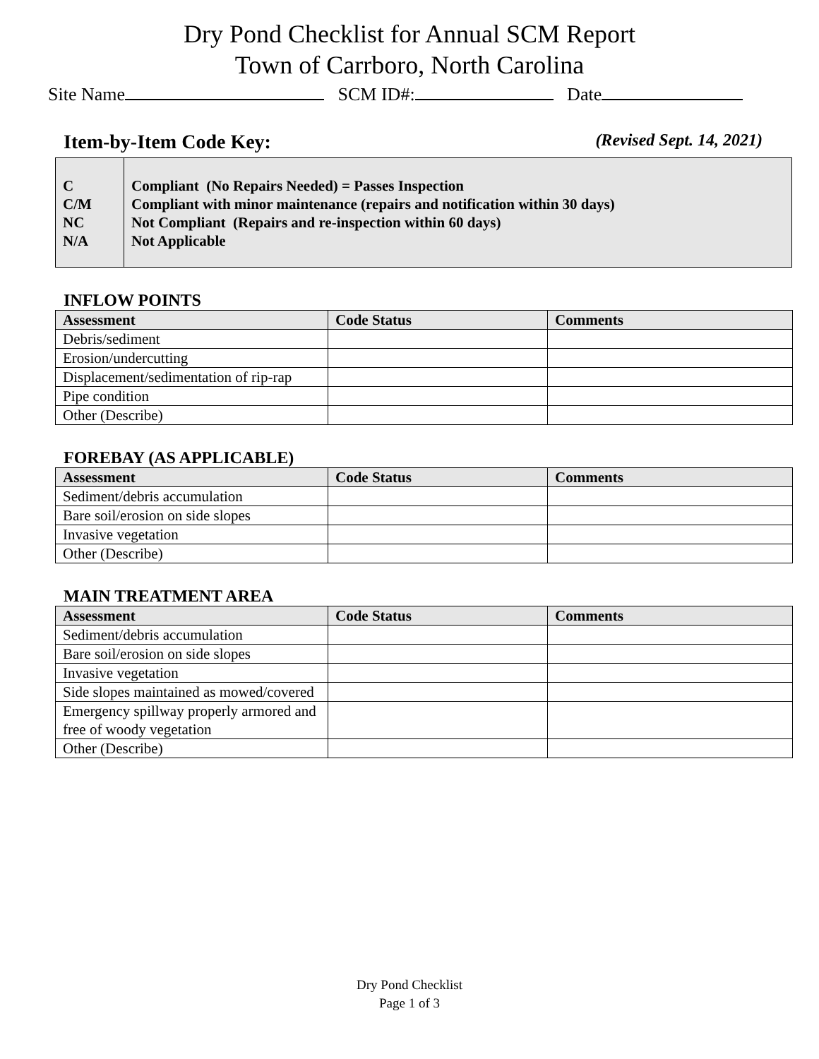Dry Pond Checklist for Annual SCM Report
Town of Carrboro, North Carolina
Site Name SCM ID#: Date
Item-by-Item Code Key: (Revised Sept. 14, 2021)
C
C/M
NC
N/A
Compliant (No Repairs Needed) = Passes Inspection
Compliant with minor maintenance (repairs and notification within 30 days)
Not Compliant (Repairs and re-inspection within 60 days)
Not Applicable
INFLOW POINTS
| Assessment | Code Status | Comments |
| --- | --- | --- |
| Debris/sediment | | |
| Erosion/undercutting | | |
| Displacement/sedimentation of rip-rap | | |
| Pipe condition | | |
| Other (Describe) | | |
FOREBAY (AS APPLICABLE)
| Assessment | Code Status | Comments |
| --- | --- | --- |
| Sediment/debris accumulation | | |
| Bare soil/erosion on side slopes | | |
| Invasive vegetation | | |
| Other (Describe) | | |
MAIN TREATMENT AREA
| Assessment | Code Status | Comments |
| --- | --- | --- |
| Sediment/debris accumulation | | |
| Bare soil/erosion on side slopes | | |
| Invasive vegetation | | |
| Side slopes maintained as mowed/covered | | |
| Emergency spillway properly armored and free of woody vegetation | | |
| Other (Describe) | | |
Dry Pond Checklist
Page 1 of 3